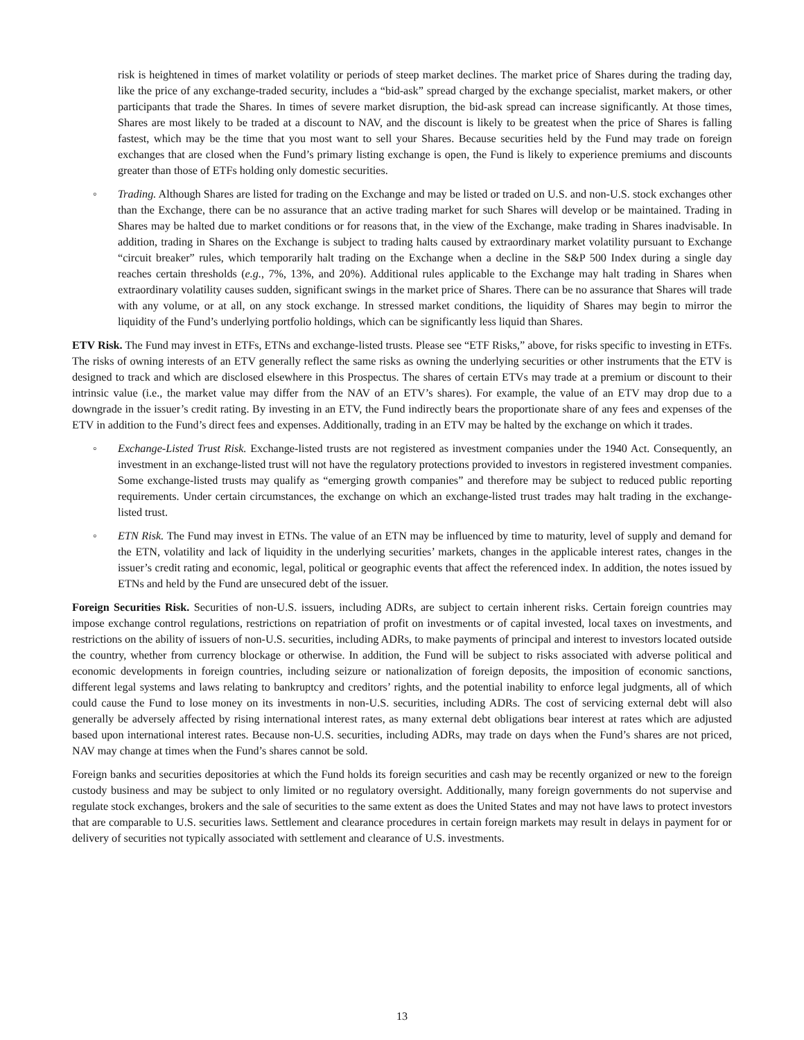risk is heightened in times of market volatility or periods of steep market declines. The market price of Shares during the trading day, like the price of any exchange-traded security, includes a “bid-ask” spread charged by the exchange specialist, market makers, or other participants that trade the Shares. In times of severe market disruption, the bid-ask spread can increase significantly. At those times, Shares are most likely to be traded at a discount to NAV, and the discount is likely to be greatest when the price of Shares is falling fastest, which may be the time that you most want to sell your Shares. Because securities held by the Fund may trade on foreign exchanges that are closed when the Fund’s primary listing exchange is open, the Fund is likely to experience premiums and discounts greater than those of ETFs holding only domestic securities.
◦ Trading. Although Shares are listed for trading on the Exchange and may be listed or traded on U.S. and non-U.S. stock exchanges other than the Exchange, there can be no assurance that an active trading market for such Shares will develop or be maintained. Trading in Shares may be halted due to market conditions or for reasons that, in the view of the Exchange, make trading in Shares inadvisable. In addition, trading in Shares on the Exchange is subject to trading halts caused by extraordinary market volatility pursuant to Exchange “circuit breaker” rules, which temporarily halt trading on the Exchange when a decline in the S&P 500 Index during a single day reaches certain thresholds (e.g., 7%, 13%, and 20%). Additional rules applicable to the Exchange may halt trading in Shares when extraordinary volatility causes sudden, significant swings in the market price of Shares. There can be no assurance that Shares will trade with any volume, or at all, on any stock exchange. In stressed market conditions, the liquidity of Shares may begin to mirror the liquidity of the Fund’s underlying portfolio holdings, which can be significantly less liquid than Shares.
ETV Risk. The Fund may invest in ETFs, ETNs and exchange-listed trusts. Please see “ETF Risks,” above, for risks specific to investing in ETFs. The risks of owning interests of an ETV generally reflect the same risks as owning the underlying securities or other instruments that the ETV is designed to track and which are disclosed elsewhere in this Prospectus. The shares of certain ETVs may trade at a premium or discount to their intrinsic value (i.e., the market value may differ from the NAV of an ETV’s shares). For example, the value of an ETV may drop due to a downgrade in the issuer’s credit rating. By investing in an ETV, the Fund indirectly bears the proportionate share of any fees and expenses of the ETV in addition to the Fund’s direct fees and expenses. Additionally, trading in an ETV may be halted by the exchange on which it trades.
◦ Exchange-Listed Trust Risk. Exchange-listed trusts are not registered as investment companies under the 1940 Act. Consequently, an investment in an exchange-listed trust will not have the regulatory protections provided to investors in registered investment companies. Some exchange-listed trusts may qualify as “emerging growth companies” and therefore may be subject to reduced public reporting requirements. Under certain circumstances, the exchange on which an exchange-listed trust trades may halt trading in the exchange-listed trust.
◦ ETN Risk. The Fund may invest in ETNs. The value of an ETN may be influenced by time to maturity, level of supply and demand for the ETN, volatility and lack of liquidity in the underlying securities’ markets, changes in the applicable interest rates, changes in the issuer’s credit rating and economic, legal, political or geographic events that affect the referenced index. In addition, the notes issued by ETNs and held by the Fund are unsecured debt of the issuer.
Foreign Securities Risk. Securities of non-U.S. issuers, including ADRs, are subject to certain inherent risks. Certain foreign countries may impose exchange control regulations, restrictions on repatriation of profit on investments or of capital invested, local taxes on investments, and restrictions on the ability of issuers of non-U.S. securities, including ADRs, to make payments of principal and interest to investors located outside the country, whether from currency blockage or otherwise. In addition, the Fund will be subject to risks associated with adverse political and economic developments in foreign countries, including seizure or nationalization of foreign deposits, the imposition of economic sanctions, different legal systems and laws relating to bankruptcy and creditors’ rights, and the potential inability to enforce legal judgments, all of which could cause the Fund to lose money on its investments in non-U.S. securities, including ADRs. The cost of servicing external debt will also generally be adversely affected by rising international interest rates, as many external debt obligations bear interest at rates which are adjusted based upon international interest rates. Because non-U.S. securities, including ADRs, may trade on days when the Fund’s shares are not priced, NAV may change at times when the Fund’s shares cannot be sold.
Foreign banks and securities depositories at which the Fund holds its foreign securities and cash may be recently organized or new to the foreign custody business and may be subject to only limited or no regulatory oversight. Additionally, many foreign governments do not supervise and regulate stock exchanges, brokers and the sale of securities to the same extent as does the United States and may not have laws to protect investors that are comparable to U.S. securities laws. Settlement and clearance procedures in certain foreign markets may result in delays in payment for or delivery of securities not typically associated with settlement and clearance of U.S. investments.
13